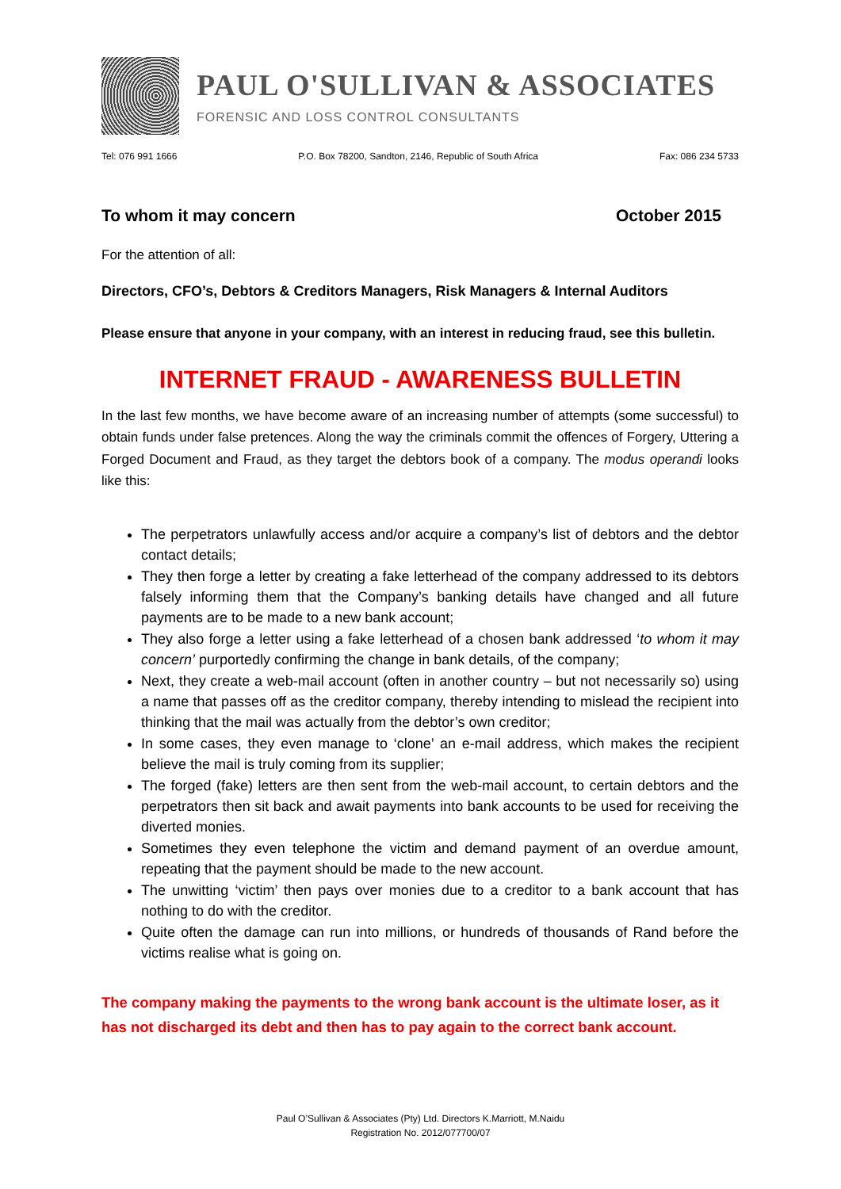PAUL O'SULLIVAN & ASSOCIATES
FORENSIC AND LOSS CONTROL CONSULTANTS
Tel: 076 991 1666 P.O. Box 78200, Sandton, 2146, Republic of South Africa Fax: 086 234 5733
To whom it may concern October 2015
For the attention of all:
Directors, CFO’s, Debtors & Creditors Managers, Risk Managers & Internal Auditors
Please ensure that anyone in your company, with an interest in reducing fraud, see this bulletin.
INTERNET FRAUD - AWARENESS BULLETIN
In the last few months, we have become aware of an increasing number of attempts (some successful) to obtain funds under false pretences. Along the way the criminals commit the offences of Forgery, Uttering a Forged Document and Fraud, as they target the debtors book of a company. The modus operandi looks like this:
The perpetrators unlawfully access and/or acquire a company’s list of debtors and the debtor contact details;
They then forge a letter by creating a fake letterhead of the company addressed to its debtors falsely informing them that the Company’s banking details have changed and all future payments are to be made to a new bank account;
They also forge a letter using a fake letterhead of a chosen bank addressed ‘to whom it may concern’ purportedly confirming the change in bank details, of the company;
Next, they create a web-mail account (often in another country – but not necessarily so) using a name that passes off as the creditor company, thereby intending to mislead the recipient into thinking that the mail was actually from the debtor’s own creditor;
In some cases, they even manage to ‘clone’ an e-mail address, which makes the recipient believe the mail is truly coming from its supplier;
The forged (fake) letters are then sent from the web-mail account, to certain debtors and the perpetrators then sit back and await payments into bank accounts to be used for receiving the diverted monies.
Sometimes they even telephone the victim and demand payment of an overdue amount, repeating that the payment should be made to the new account.
The unwitting ‘victim’ then pays over monies due to a creditor to a bank account that has nothing to do with the creditor.
Quite often the damage can run into millions, or hundreds of thousands of Rand before the victims realise what is going on.
The company making the payments to the wrong bank account is the ultimate loser, as it has not discharged its debt and then has to pay again to the correct bank account.
Paul O’Sullivan & Associates (Pty) Ltd. Directors K.Marriott, M.Naidu
Registration No. 2012/077700/07